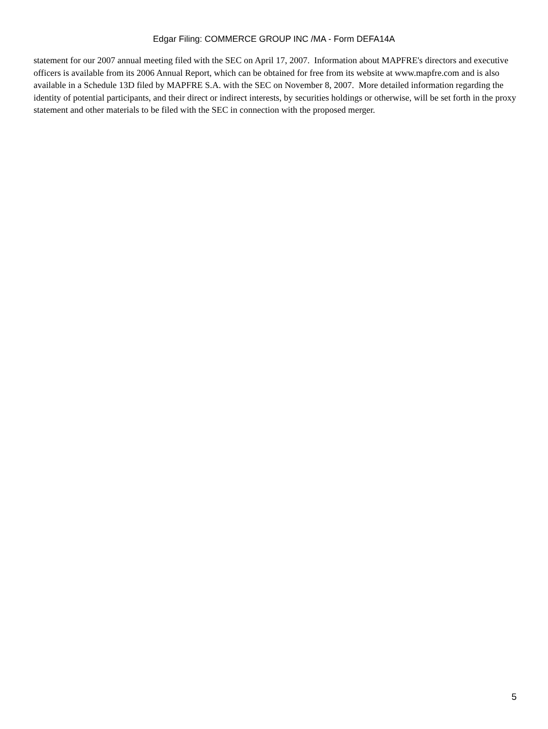Edgar Filing: COMMERCE GROUP INC /MA - Form DEFA14A
statement for our 2007 annual meeting filed with the SEC on April 17, 2007. Information about MAPFRE's directors and executive officers is available from its 2006 Annual Report, which can be obtained for free from its website at www.mapfre.com and is also available in a Schedule 13D filed by MAPFRE S.A. with the SEC on November 8, 2007. More detailed information regarding the identity of potential participants, and their direct or indirect interests, by securities holdings or otherwise, will be set forth in the proxy statement and other materials to be filed with the SEC in connection with the proposed merger.
5